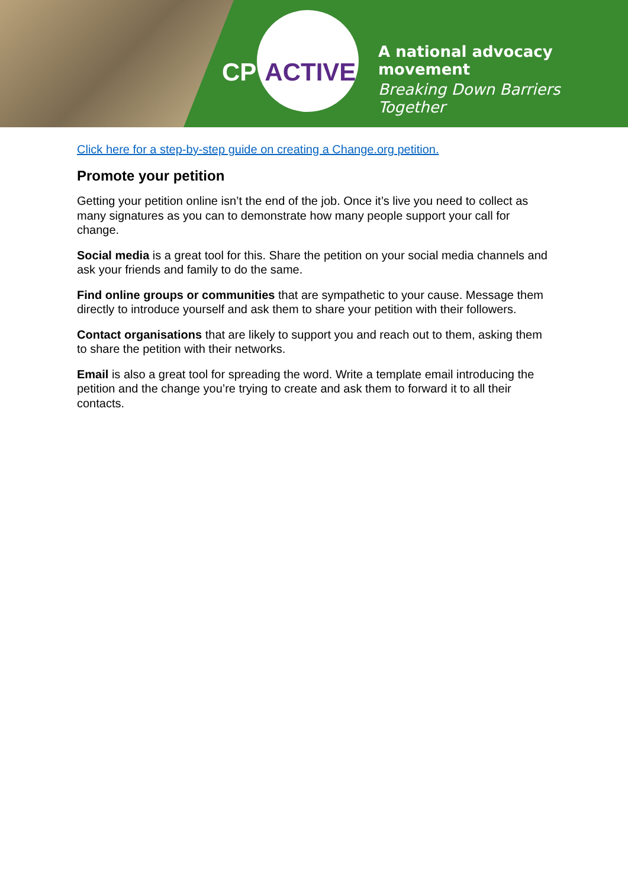CP ACTIVE
A national advocacy movement
Breaking Down Barriers Together
Click here for a step-by-step guide on creating a Change.org petition.
Promote your petition
Getting your petition online isn’t the end of the job. Once it’s live you need to collect as many signatures as you can to demonstrate how many people support your call for change.
Social media is a great tool for this. Share the petition on your social media channels and ask your friends and family to do the same.
Find online groups or communities that are sympathetic to your cause. Message them directly to introduce yourself and ask them to share your petition with their followers.
Contact organisations that are likely to support you and reach out to them, asking them to share the petition with their networks.
Email is also a great tool for spreading the word. Write a template email introducing the petition and the change you’re trying to create and ask them to forward it to all their contacts.